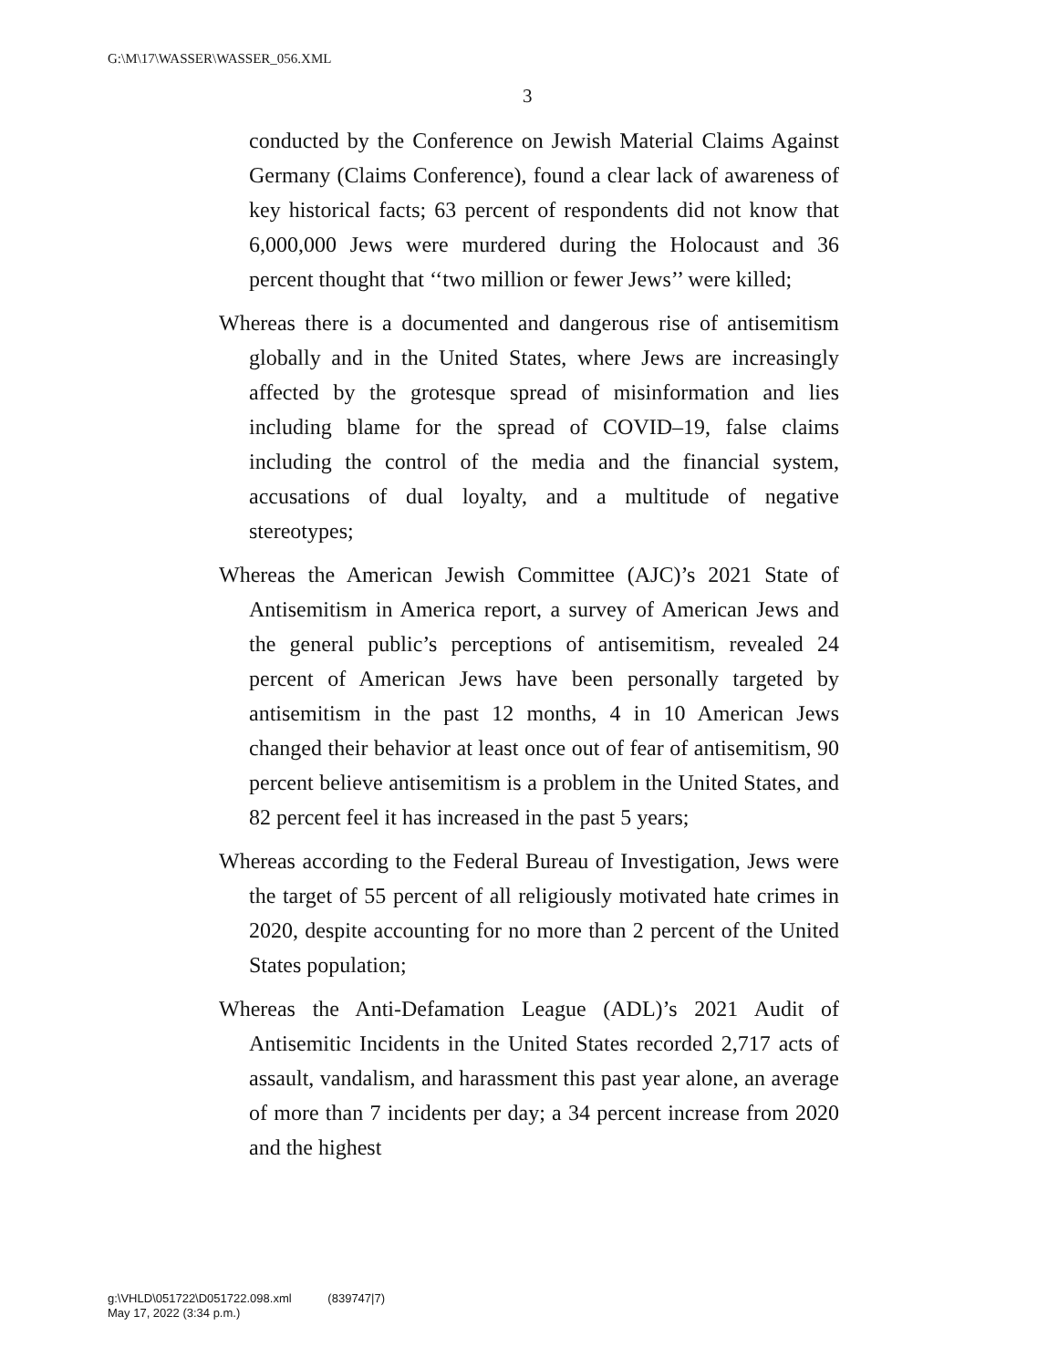G:\M\17\WASSER\WASSER_056.XML
3
conducted by the Conference on Jewish Material Claims Against Germany (Claims Conference), found a clear lack of awareness of key historical facts; 63 percent of respondents did not know that 6,000,000 Jews were murdered during the Holocaust and 36 percent thought that ‘‘two million or fewer Jews’’ were killed;
Whereas there is a documented and dangerous rise of antisemitism globally and in the United States, where Jews are increasingly affected by the grotesque spread of misinformation and lies including blame for the spread of COVID–19, false claims including the control of the media and the financial system, accusations of dual loyalty, and a multitude of negative stereotypes;
Whereas the American Jewish Committee (AJC)’s 2021 State of Antisemitism in America report, a survey of American Jews and the general public’s perceptions of antisemitism, revealed 24 percent of American Jews have been personally targeted by antisemitism in the past 12 months, 4 in 10 American Jews changed their behavior at least once out of fear of antisemitism, 90 percent believe antisemitism is a problem in the United States, and 82 percent feel it has increased in the past 5 years;
Whereas according to the Federal Bureau of Investigation, Jews were the target of 55 percent of all religiously motivated hate crimes in 2020, despite accounting for no more than 2 percent of the United States population;
Whereas the Anti-Defamation League (ADL)’s 2021 Audit of Antisemitic Incidents in the United States recorded 2,717 acts of assault, vandalism, and harassment this past year alone, an average of more than 7 incidents per day; a 34 percent increase from 2020 and the highest
g:\VHLD\051722\D051722.098.xml (839747|7)
May 17, 2022 (3:34 p.m.)